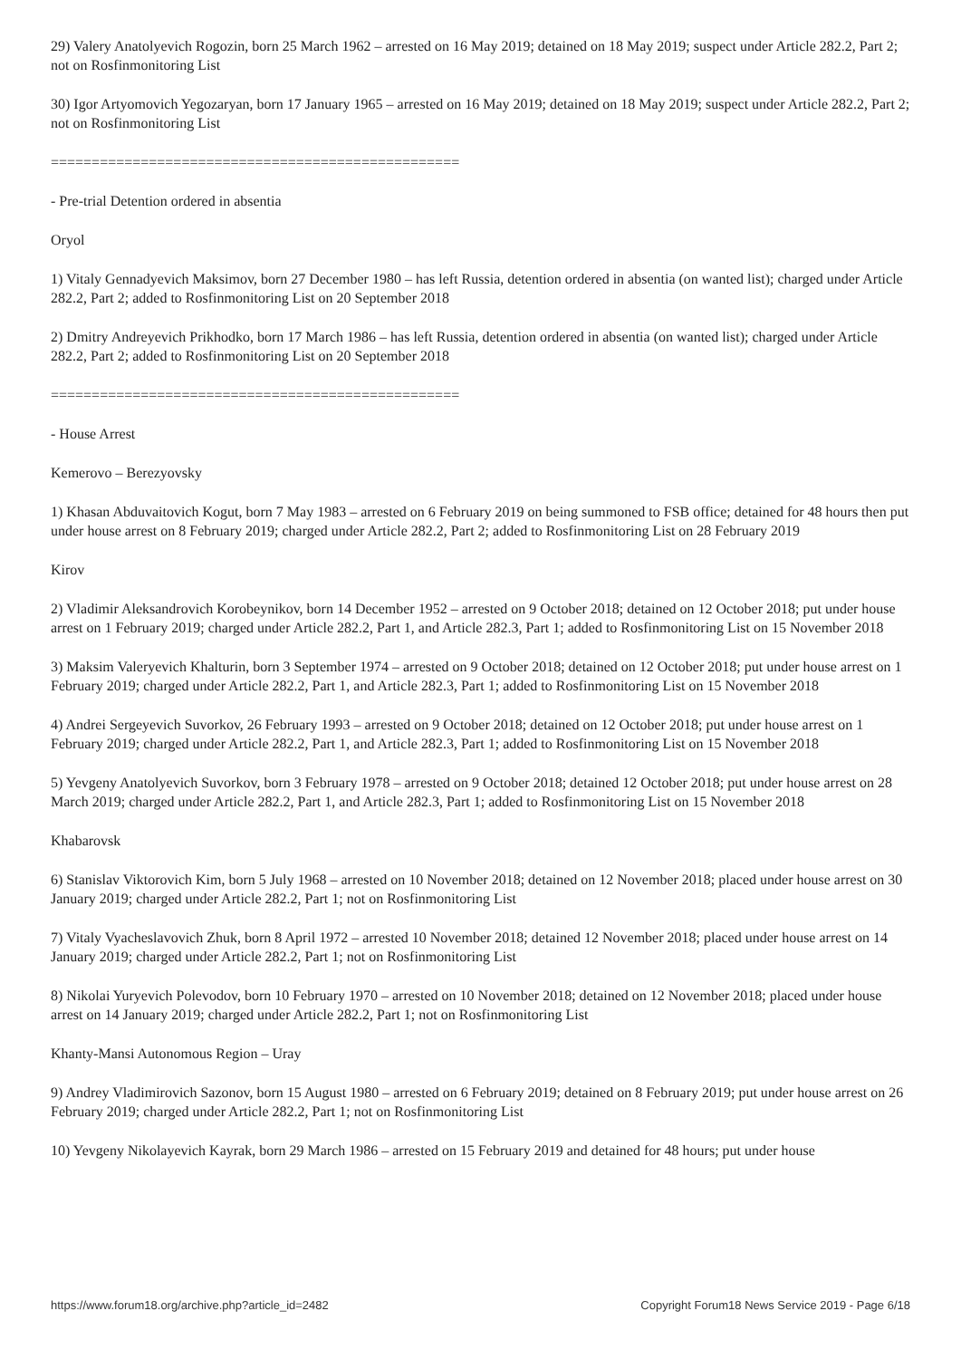29) Valery Anatolyevich Rogozin, born 25 March 1962 – arrested on 16 May 2019; detained on 18 May 2019; suspect under Article 282.2, Part 2; not on Rosfinmonitoring List
30) Igor Artyomovich Yegozaryan, born 17 January 1965 – arrested on 16 May 2019; detained on 18 May 2019; suspect under Article 282.2, Part 2; not on Rosfinmonitoring List
==================================================
- Pre-trial Detention ordered in absentia
Oryol
1) Vitaly Gennadyevich Maksimov, born 27 December 1980 – has left Russia, detention ordered in absentia (on wanted list); charged under Article 282.2, Part 2; added to Rosfinmonitoring List on 20 September 2018
2) Dmitry Andreyevich Prikhodko, born 17 March 1986 – has left Russia, detention ordered in absentia (on wanted list); charged under Article 282.2, Part 2; added to Rosfinmonitoring List on 20 September 2018
==================================================
- House Arrest
Kemerovo – Berezyovsky
1) Khasan Abduvaitovich Kogut, born 7 May 1983 – arrested on 6 February 2019 on being summoned to FSB office; detained for 48 hours then put under house arrest on 8 February 2019; charged under Article 282.2, Part 2; added to Rosfinmonitoring List on 28 February 2019
Kirov
2) Vladimir Aleksandrovich Korobeynikov, born 14 December 1952 – arrested on 9 October 2018; detained on 12 October 2018; put under house arrest on 1 February 2019; charged under Article 282.2, Part 1, and Article 282.3, Part 1; added to Rosfinmonitoring List on 15 November 2018
3) Maksim Valeryevich Khalturin, born 3 September 1974 – arrested on 9 October 2018; detained on 12 October 2018; put under house arrest on 1 February 2019; charged under Article 282.2, Part 1, and Article 282.3, Part 1; added to Rosfinmonitoring List on 15 November 2018
4) Andrei Sergeyevich Suvorkov, 26 February 1993 – arrested on 9 October 2018; detained on 12 October 2018; put under house arrest on 1 February 2019; charged under Article 282.2, Part 1, and Article 282.3, Part 1; added to Rosfinmonitoring List on 15 November 2018
5) Yevgeny Anatolyevich Suvorkov, born 3 February 1978 – arrested on 9 October 2018; detained 12 October 2018; put under house arrest on 28 March 2019; charged under Article 282.2, Part 1, and Article 282.3, Part 1; added to Rosfinmonitoring List on 15 November 2018
Khabarovsk
6) Stanislav Viktorovich Kim, born 5 July 1968 – arrested on 10 November 2018; detained on 12 November 2018; placed under house arrest on 30 January 2019; charged under Article 282.2, Part 1; not on Rosfinmonitoring List
7) Vitaly Vyacheslavovich Zhuk, born 8 April 1972 – arrested 10 November 2018; detained 12 November 2018; placed under house arrest on 14 January 2019; charged under Article 282.2, Part 1; not on Rosfinmonitoring List
8) Nikolai Yuryevich Polevodov, born 10 February 1970 – arrested on 10 November 2018; detained on 12 November 2018; placed under house arrest on 14 January 2019; charged under Article 282.2, Part 1; not on Rosfinmonitoring List
Khanty-Mansi Autonomous Region – Uray
9) Andrey Vladimirovich Sazonov, born 15 August 1980 – arrested on 6 February 2019; detained on 8 February 2019; put under house arrest on 26 February 2019; charged under Article 282.2, Part 1; not on Rosfinmonitoring List
10) Yevgeny Nikolayevich Kayrak, born 29 March 1986 – arrested on 15 February 2019 and detained for 48 hours; put under house
https://www.forum18.org/archive.php?article_id=2482 Copyright Forum18 News Service 2019 - Page 6/18